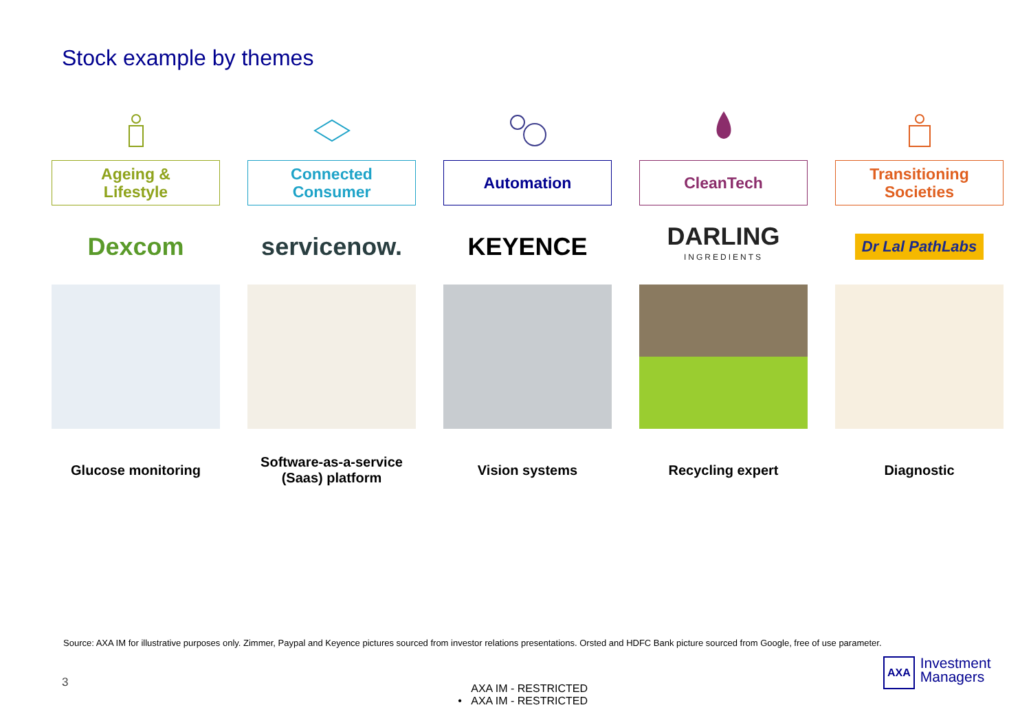Stock example by themes
Ageing &
Lifestyle
Dexcom
Glucose monitoring
Connected
Consumer
servicenow.
Software-as-a-service
(Saas) platform
Automation
KEYENCE
Vision systems
CleanTech
DARLING
INGREDIENTS
Recycling expert
Transitioning
Societies
Dr Lal PathLabs
Diagnostic
Source: AXA IM for illustrative purposes only. Zimmer, Paypal and Keyence pictures sourced from investor relations presentations. Orsted and HDFC Bank picture sourced from Google, free of use parameter.
3
AXA IM - RESTRICTED
• AXA IM - RESTRICTED
AXA Investment
Managers